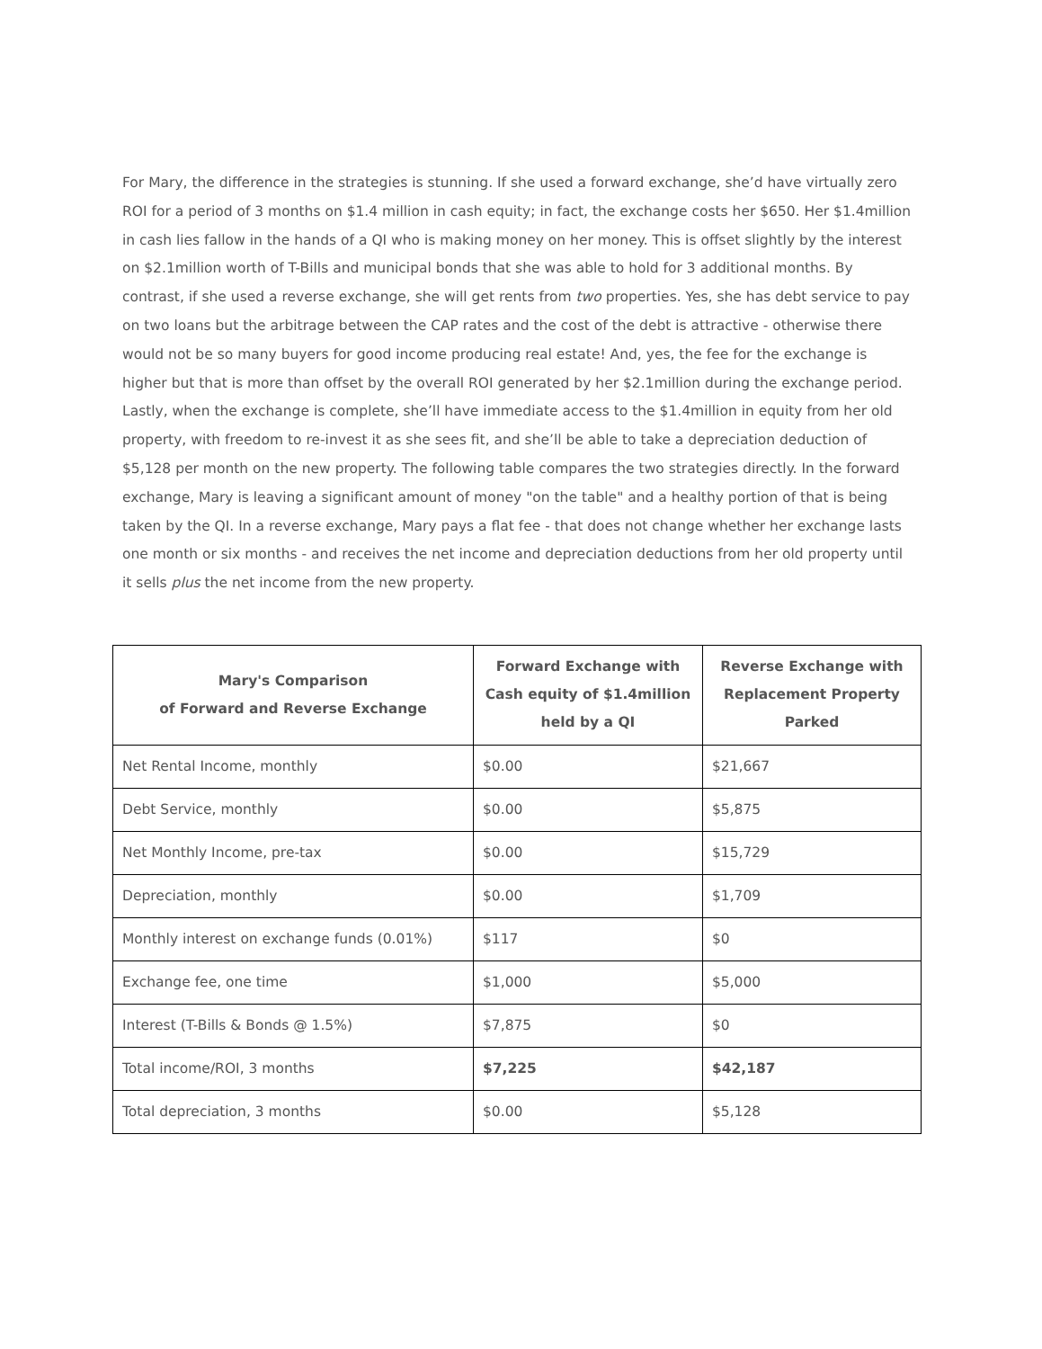For Mary, the difference in the strategies is stunning. If she used a forward exchange, she’d have virtually zero ROI for a period of 3 months on $1.4 million in cash equity; in fact, the exchange costs her $650. Her $1.4million in cash lies fallow in the hands of a QI who is making money on her money. This is offset slightly by the interest on $2.1million worth of T-Bills and municipal bonds that she was able to hold for 3 additional months. By contrast, if she used a reverse exchange, she will get rents from two properties. Yes, she has debt service to pay on two loans but the arbitrage between the CAP rates and the cost of the debt is attractive - otherwise there would not be so many buyers for good income producing real estate! And, yes, the fee for the exchange is higher but that is more than offset by the overall ROI generated by her $2.1million during the exchange period. Lastly, when the exchange is complete, she’ll have immediate access to the $1.4million in equity from her old property, with freedom to re-invest it as she sees fit, and she’ll be able to take a depreciation deduction of $5,128 per month on the new property. The following table compares the two strategies directly. In the forward exchange, Mary is leaving a significant amount of money "on the table" and a healthy portion of that is being taken by the QI. In a reverse exchange, Mary pays a flat fee - that does not change whether her exchange lasts one month or six months - and receives the net income and depreciation deductions from her old property until it sells plus the net income from the new property.
| Mary's Comparison of Forward and Reverse Exchange | Forward Exchange with Cash equity of $1.4million held by a QI | Reverse Exchange with Replacement Property Parked |
| --- | --- | --- |
| Net Rental Income, monthly | $0.00 | $21,667 |
| Debt Service, monthly | $0.00 | $5,875 |
| Net Monthly Income, pre-tax | $0.00 | $15,729 |
| Depreciation, monthly | $0.00 | $1,709 |
| Monthly interest on exchange funds (0.01%) | $117 | $0 |
| Exchange fee, one time | $1,000 | $5,000 |
| Interest (T-Bills & Bonds @ 1.5%) | $7,875 | $0 |
| Total income/ROI, 3 months | $7,225 | $42,187 |
| Total depreciation, 3 months | $0.00 | $5,128 |